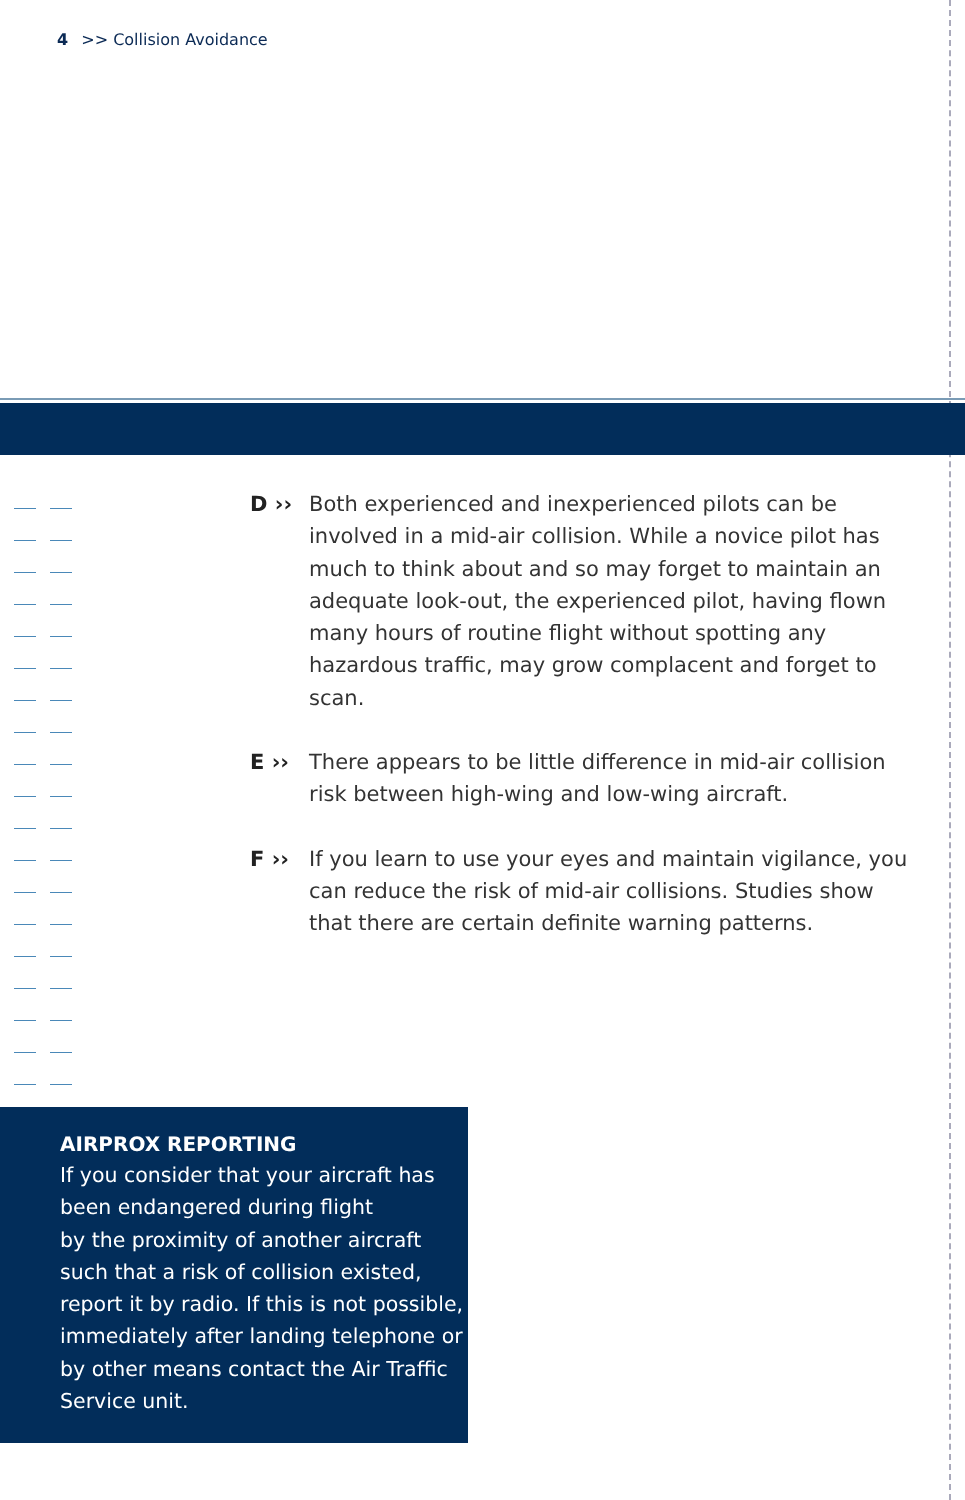4 >> Collision Avoidance
D ›› Both experienced and inexperienced pilots can be involved in a mid-air collision. While a novice pilot has much to think about and so may forget to maintain an adequate look-out, the experienced pilot, having flown many hours of routine flight without spotting any hazardous traffic, may grow complacent and forget to scan.
E ›› There appears to be little difference in mid-air collision risk between high-wing and low-wing aircraft.
F ›› If you learn to use your eyes and maintain vigilance, you can reduce the risk of mid-air collisions. Studies show that there are certain definite warning patterns.
AIRPROX REPORTING
If you consider that your aircraft has been endangered during flight
by the proximity of another aircraft such that a risk of collision existed, report it by radio. If this is not possible, immediately after landing telephone or by other means contact the Air Traffic Service unit.